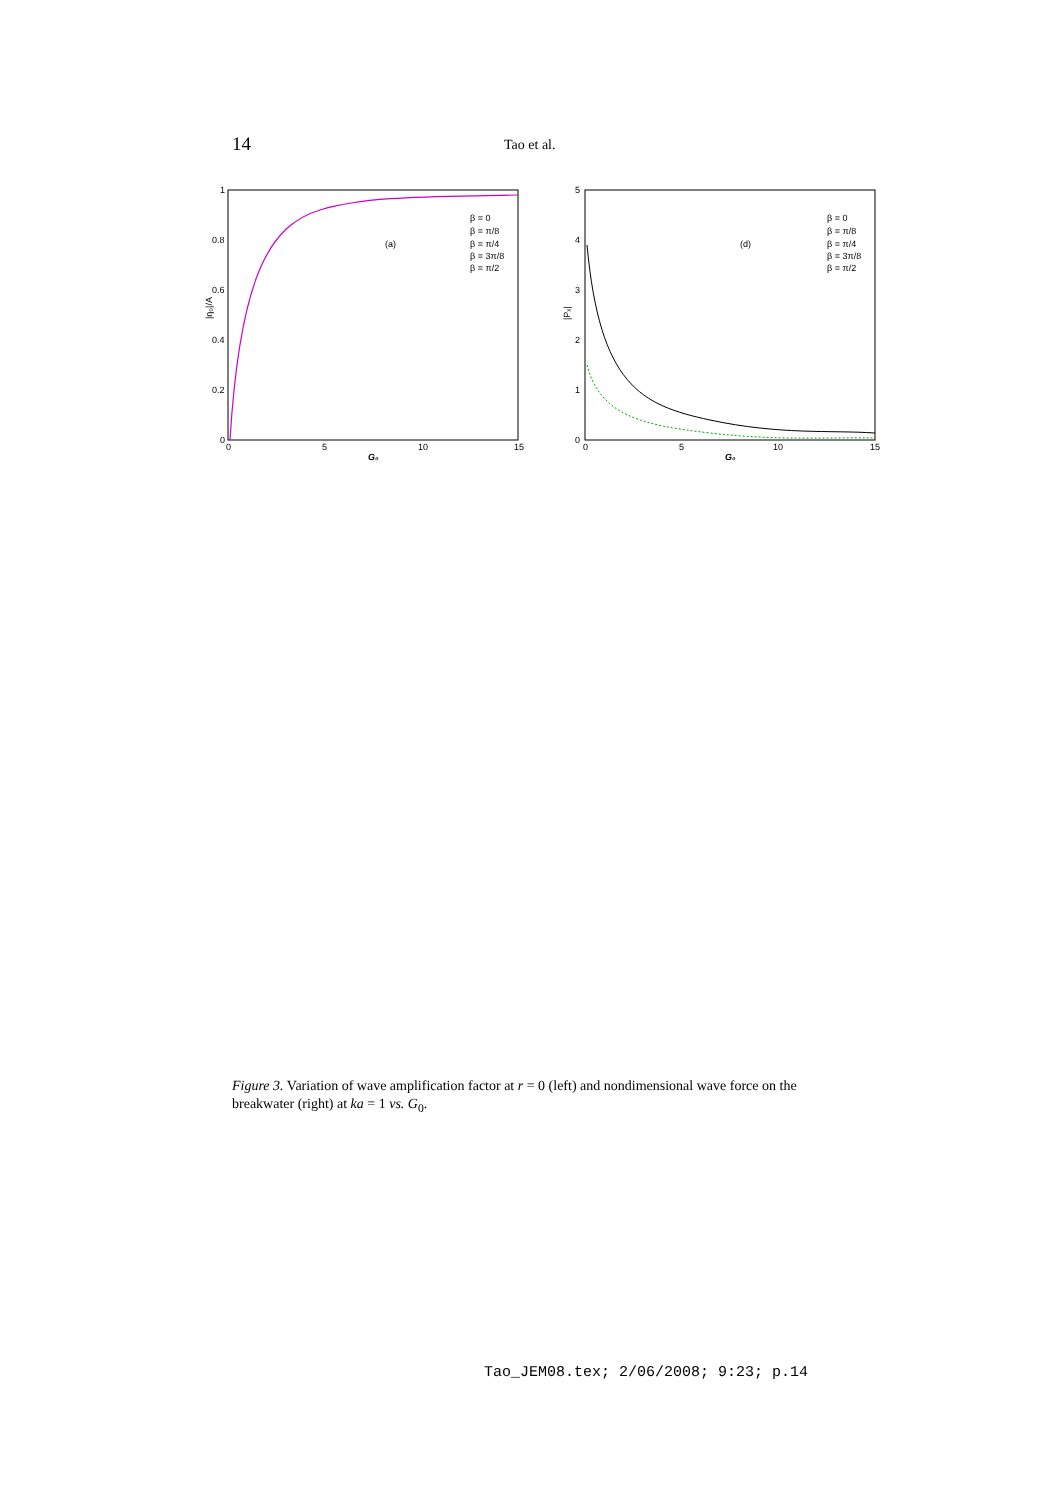14 Tao et al.
1
0.8
0.6
0.4
0.2
0
0
5
10
15
G₀
|η₀|/A
(a)
β = 0
β = π/8
β = π/4
β = 3π/8
β = π/2
5
4
3
2
1
0
0
5
10
15
G₀
|Pₓ|
(d)
β = 0
β = π/8
β = π/4
β = 3π/8
β = π/2
Figure 3. Variation of wave amplification factor at r = 0 (left) and nondimensional wave force on the breakwater (right) at ka = 1 vs. G<sub>0</sub>.
(b) (c) (e) (f)
Tao_JEM08.tex; 2/06/2008; 9:23; p.14